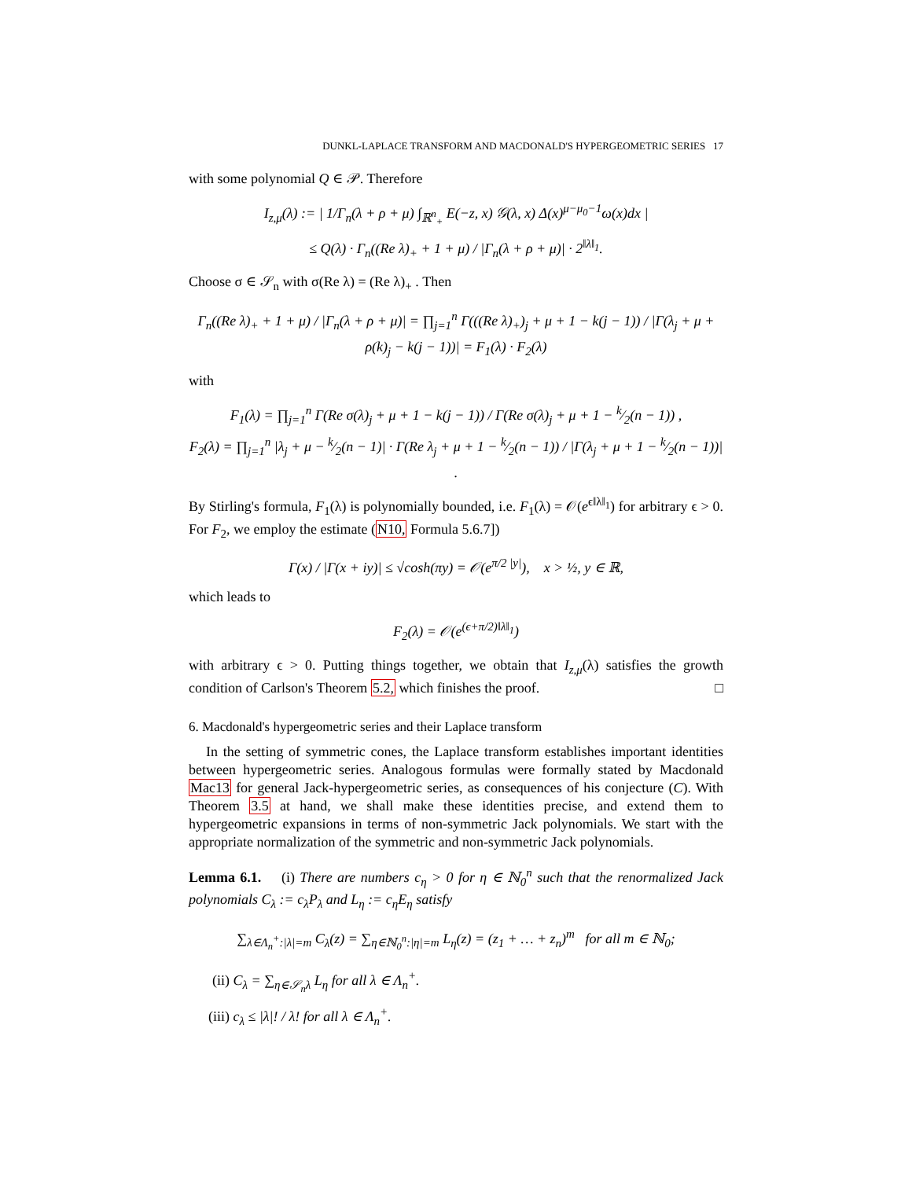DUNKL-LAPLACE TRANSFORM AND MACDONALD'S HYPERGEOMETRIC SERIES 17
with some polynomial Q ∈ 𝒫. Therefore
I<sub>z,μ</sub>(λ) := | 1/Γ<sub>n</sub>(λ + ρ + μ) ∫<sub>ℝ<sup>n</sup><sub>+</sub></sub> E(−z, x) 𝒢(λ, x) Δ(x)<sup>μ−μ<sub>0</sub>−1</sup>ω(x)dx |
≤ Q(λ) · Γ<sub>n</sub>((Re λ)<sub>+</sub> + 1 + μ) / |Γ<sub>n</sub>(λ + ρ + μ)| · 2<sup>‖λ‖<sub>1</sub></sup>.
Choose σ ∈ 𝒮<sub>n</sub> with σ(Re λ) = (Re λ)<sub>+</sub> . Then
Γ<sub>n</sub>((Re λ)<sub>+</sub> + 1 + μ) / |Γ<sub>n</sub>(λ + ρ + μ)| = ∏<sub>j=1</sub><sup>n</sup> Γ(((Re λ)<sub>+</sub>)<sub>j</sub> + μ + 1 − k(j − 1)) / |Γ(λ<sub>j</sub> + μ + ρ(k)<sub>j</sub> − k(j − 1))| = F<sub>1</sub>(λ) · F<sub>2</sub>(λ)
with
F<sub>1</sub>(λ) = ∏<sub>j=1</sub><sup>n</sup> Γ(Re σ(λ)<sub>j</sub> + μ + 1 − k(j − 1)) / Γ(Re σ(λ)<sub>j</sub> + μ + 1 − k⁄2(n − 1)) ,
F<sub>2</sub>(λ) = ∏<sub>j=1</sub><sup>n</sup> |λ<sub>j</sub> + μ − k⁄2(n − 1)| · Γ(Re λ<sub>j</sub> + μ + 1 − k⁄2(n − 1)) / |Γ(λ<sub>j</sub> + μ + 1 − k⁄2(n − 1))| .
By Stirling's formula, F<sub>1</sub>(λ) is polynomially bounded, i.e. F<sub>1</sub>(λ) = 𝒪(e<sup>ϵ‖λ‖<sub>1</sub></sup>) for arbitrary ϵ > 0. For F<sub>2</sub>, we employ the estimate (N10, Formula 5.6.7])
Γ(x) / |Γ(x + iy)| ≤ √cosh(πy) = 𝒪(e<sup>π/2 |y|</sup>), x > ½, y ∈ ℝ,
which leads to
F<sub>2</sub>(λ) = 𝒪(e<sup>(ϵ+π/2)‖λ‖<sub>1</sub></sup>)
with arbitrary ϵ > 0. Putting things together, we obtain that I<sub>z,μ</sub>(λ) satisfies the growth condition of Carlson's Theorem 5.2, which finishes the proof. □
6. Macdonald's hypergeometric series and their Laplace transform
In the setting of symmetric cones, the Laplace transform establishes important identities between hypergeometric series. Analogous formulas were formally stated by Macdonald Mac13 for general Jack-hypergeometric series, as consequences of his conjecture (C). With Theorem 3.5 at hand, we shall make these identities precise, and extend them to hypergeometric expansions in terms of non-symmetric Jack polynomials. We start with the appropriate normalization of the symmetric and non-symmetric Jack polynomials.
Lemma 6.1. (i) There are numbers c<sub>η</sub> > 0 for η ∈ ℕ<sub>0</sub><sup>n</sup> such that the renormalized Jack polynomials C<sub>λ</sub> := c<sub>λ</sub>P<sub>λ</sub> and L<sub>η</sub> := c<sub>η</sub>E<sub>η</sub> satisfy
∑<sub>λ∈Λ<sub>n</sub><sup>+</sup>:|λ|=m</sub> C<sub>λ</sub>(z) = ∑<sub>η∈ℕ<sub>0</sub><sup>n</sup>:|η|=m</sub> L<sub>η</sub>(z) = (z<sub>1</sub> + … + z<sub>n</sub>)<sup>m</sup> for all m ∈ ℕ<sub>0</sub>;
(ii) C<sub>λ</sub> = ∑<sub>η∈𝒮<sub>n</sub>λ</sub> L<sub>η</sub> for all λ ∈ Λ<sub>n</sub><sup>+</sup>.
(iii) c<sub>λ</sub> ≤ |λ|! / λ! for all λ ∈ Λ<sub>n</sub><sup>+</sup>.